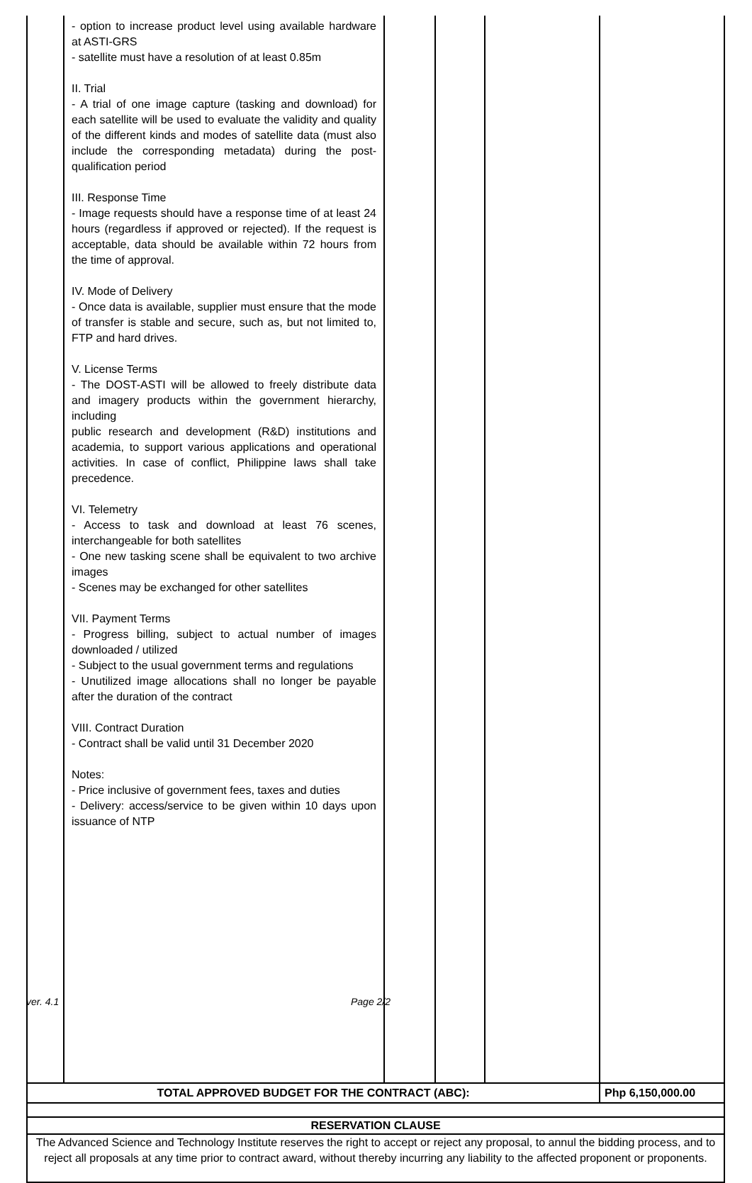| | - option to increase product level using available hardware at ASTI-GRS - satellite must have a resolution of at least 0.85m II. Trial - A trial of one image capture (tasking and download) for each satellite will be used to evaluate the validity and quality of the different kinds and modes of satellite data (must also include the corresponding metadata) during the post-qualification period III. Response Time - Image requests should have a response time of at least 24 hours (regardless if approved or rejected). If the request is acceptable, data should be available within 72 hours from the time of approval. IV. Mode of Delivery - Once data is available, supplier must ensure that the mode of transfer is stable and secure, such as, but not limited to, FTP and hard drives. V. License Terms - The DOST-ASTI will be allowed to freely distribute data and imagery products within the government hierarchy, including public research and development (R&D) institutions and academia, to support various applications and operational activities. In case of conflict, Philippine laws shall take precedence. VI. Telemetry - Access to task and download at least 76 scenes, interchangeable for both satellites - One new tasking scene shall be equivalent to two archive images - Scenes may be exchanged for other satellites VII. Payment Terms - Progress billing, subject to actual number of images downloaded / utilized - Subject to the usual government terms and regulations - Unutilized image allocations shall no longer be payable after the duration of the contract VIII. Contract Duration - Contract shall be valid until 31 December 2020 Notes: - Price inclusive of government fees, taxes and duties - Delivery: access/service to be given within 10 days upon issuance of NTP | | | | |
| TOTAL APPROVED BUDGET FOR THE CONTRACT (ABC): | | | | | Php 6,150,000.00 |
| RESERVATION CLAUSE | | | | | |
| The Advanced Science and Technology Institute reserves the right to accept or reject any proposal, to annul the bidding process, and to reject all proposals at any time prior to contract award, without thereby incurring any liability to the affected proponent or proponents. | | | | | |
ver. 4.1 Page 2/2